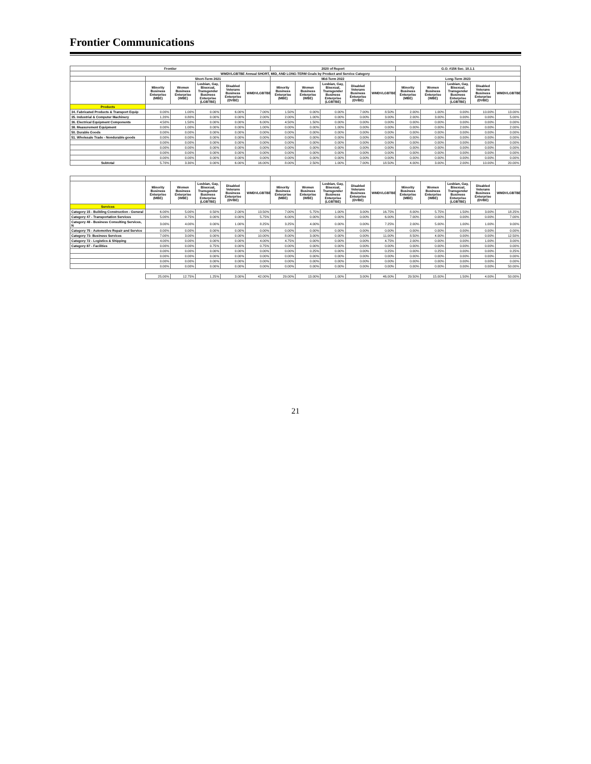Frontier Communications
| Frontier | | | | | | 2020 of Report | | | | | G.O. #156 Sec. 10.1.1 | | | | |
| --- | --- | --- | --- | --- | --- | --- | --- | --- | --- | --- | --- | --- | --- | --- | --- |
| WMDVLGBTBE Annual SHORT, MID, AND LONG-TERM Goals by Product and Service Category | | | | | | | | | | | | | | | |
| | Short-Term 2021 | | | | | Mid-Term 2022 | | | | | Long-Term 2023 | | | | |
| | Minority Business Enterprise (MBE) | Women Business Enterprise (WBE) | Lesbian, Gay, Bisexual, Transgender Business Enterprise (LGBTBE) | Disabled Veterans Business Enterprise (DVBE) | WMDVLGBTBE | Minority Business Enterprise (MBE) | Women Business Enterprise (WBE) | Lesbian, Gay, Bisexual, Transgender Business Enterprise (LGBTBE) | Disabled Veterans Business Enterprise (DVBE) | WMDVLGBTBE | Minority Business Enterprise (MBE) | Women Business Enterprise (WBE) | Lesbian, Gay, Bisexual, Transgender Business Enterprise (LGBTBE) | Disabled Veterans Business Enterprise (DVBE) | WMDVLGBTBE |
| Products | | | | | | | | | | | | | | | |
| 34. Fabricated Products & Transport Equip | 0.00% | 1.00% | 0.00% | 6.00% | 7.00% | 1.50% | 0.00% | 0.00% | 7.00% | 8.50% | 2.00% | 1.00% | 0.00% | 10.00% | 13.00% |
| 35. Industrial & Computer Machinery | 1.20% | 0.80% | 0.00% | 0.00% | 2.00% | 2.00% | 1.00% | 0.00% | 0.00% | 3.00% | 2.00% | 3.00% | 0.00% | 0.00% | 5.00% |
| 36. Electrical Equipment Components | 4.50% | 1.50% | 0.00% | 0.00% | 6.00% | 4.50% | 1.50% | 0.00% | 0.00% | 0.00% | 0.00% | 0.00% | 0.00% | 0.00% | 0.00% |
| 38. Measurement Equipment | 0.00% | 1.00% | 0.00% | 0.00% | 1.00% | 0.00% | 0.00% | 1.00% | 0.00% | 0.00% | 0.00% | 0.00% | 2.00% | 0.00% | 2.00% |
| 50. Durable Goods | 0.00% | 0.00% | 0.00% | 0.00% | 0.00% | 0.00% | 0.00% | 0.00% | 0.00% | 0.00% | 0.00% | 0.00% | 0.00% | 0.00% | 0.00% |
| 51. Wholesale Trade - Nondurable goods | 0.00% | 0.00% | 0.00% | 0.00% | 0.00% | 0.00% | 0.00% | 0.00% | 0.00% | 0.00% | 0.00% | 0.00% | 0.00% | 0.00% | 0.00% |
| | 0.00% | 0.00% | 0.00% | 0.00% | 0.00% | 0.00% | 0.00% | 0.00% | 0.00% | 0.00% | 0.00% | 0.00% | 0.00% | 0.00% | 0.00% |
| | 0.00% | 0.00% | 0.00% | 0.00% | 0.00% | 0.00% | 0.00% | 0.00% | 0.00% | 0.00% | 0.00% | 0.00% | 0.00% | 0.00% | 0.00% |
| | 0.00% | 0.00% | 0.00% | 0.00% | 0.00% | 0.00% | 0.00% | 0.00% | 0.00% | 0.00% | 0.00% | 0.00% | 0.00% | 0.00% | 0.00% |
| | 0.00% | 0.00% | 0.00% | 0.00% | 0.00% | 0.00% | 0.00% | 0.00% | 0.00% | 0.00% | 0.00% | 0.00% | 0.00% | 0.00% | 0.00% |
| Subtotal | 5.70% | 3.30% | 0.00% | 6.00% | 16.00% | 8.00% | 2.50% | 1.00% | 7.00% | 18.50% | 4.00% | 3.00% | 2.00% | 10.00% | 20.00% |
| | Minority Business Enterprise (MBE) | Women Business Enterprise (WBE) | Lesbian, Gay, Bisexual, Transgender Business Enterprise (LGBTBE) | Disabled Veterans Business Enterprise (DVBE) | WMDVLGBTBE | Minority Business Enterprise (MBE) | Women Business Enterprise (WBE) | Lesbian, Gay, Bisexual, Transgender Business Enterprise (LGBTBE) | Disabled Veterans Business Enterprise (DVBE) | WMDVLGBTBE | Minority Business Enterprise (MBE) | Women Business Enterprise (WBE) | Lesbian, Gay, Bisexual, Transgender Business Enterprise (LGBTBE) | Disabled Veterans Business Enterprise (DVBE) | WMDVLGBTBE |
| --- | --- | --- | --- | --- | --- | --- | --- | --- | --- | --- | --- | --- | --- | --- | --- |
| Services | | | | | | | | | | | | | | | |
| Category 15 - Building Construction - General | 6.00% | 5.00% | 0.50% | 2.00% | 13.50% | 7.00% | 5.75% | 1.00% | 3.00% | 16.75% | 8.00% | 5.75% | 1.50% | 3.00% | 18.25% |
| Category 47 - Transportation Services | 5.00% | 0.75% | 0.00% | 0.00% | 5.75% | 6.00% | 0.00% | 0.00% | 0.00% | 6.00% | 7.00% | 0.00% | 0.00% | 0.00% | 7.00% |
| Category 48 - Business Consulting Services, N | 3.00% | 4.00% | 0.00% | 1.00% | 8.25% | 3.25% | 4.00% | 0.00% | 0.00% | 7.25% | 2.00% | 5.00% | 1.00% | 1.00% | 9.00% |
| Category 75 - Automotive Repair and Service | 0.00% | 0.00% | 0.00% | 0.00% | 0.00% | 0.00% | 0.00% | 0.00% | 0.00% | 0.00% | 0.00% | 0.00% | 0.00% | 0.00% | 0.00% |
| Category 73- Business Services | 7.00% | 3.00% | 0.00% | 0.00% | 10.00% | 8.00% | 3.00% | 0.00% | 0.00% | 11.00% | 8.50% | 4.00% | 0.00% | 0.00% | 12.50% |
| Category 72 - Logistics & Shipping | 4.00% | 0.00% | 0.00% | 0.00% | 4.00% | 4.75% | 0.00% | 0.00% | 0.00% | 4.75% | 2.00% | 0.00% | 0.00% | 1.00% | 3.00% |
| Category 87 - Facilities | 0.00% | 0.00% | 0.75% | 0.00% | 0.75% | 0.00% | 0.00% | 0.00% | 0.00% | 0.00% | 0.00% | 0.00% | 0.00% | 0.00% | 0.00% |
| | 0.00% | 0.00% | 0.00% | 0.00% | 0.00% | 0.00% | 0.25% | 0.00% | 0.00% | 0.25% | 0.00% | 0.25% | 0.00% | 0.00% | 0.25% |
| | 0.00% | 0.00% | 0.00% | 0.00% | 0.00% | 0.00% | 0.00% | 0.00% | 0.00% | 0.00% | 0.00% | 0.00% | 0.00% | 0.00% | 0.00% |
| | 0.00% | 0.00% | 0.00% | 0.00% | 0.00% | 0.00% | 0.00% | 0.00% | 0.00% | 0.00% | 0.00% | 0.00% | 0.00% | 0.00% | 0.00% |
| | 0.00% | 0.00% | 0.00% | 0.00% | 0.00% | 0.00% | 0.00% | 0.00% | 0.00% | 0.00% | 0.00% | 0.00% | 0.00% | 0.00% | 50.00% |
| | 25.00% | 12.75% | 1.25% | 3.00% | 42.00% | 29.00% | 13.00% | 1.00% | 3.00% | 46.00% | 29.50% | 15.00% | 1.50% | 4.00% | 50.00% |
21